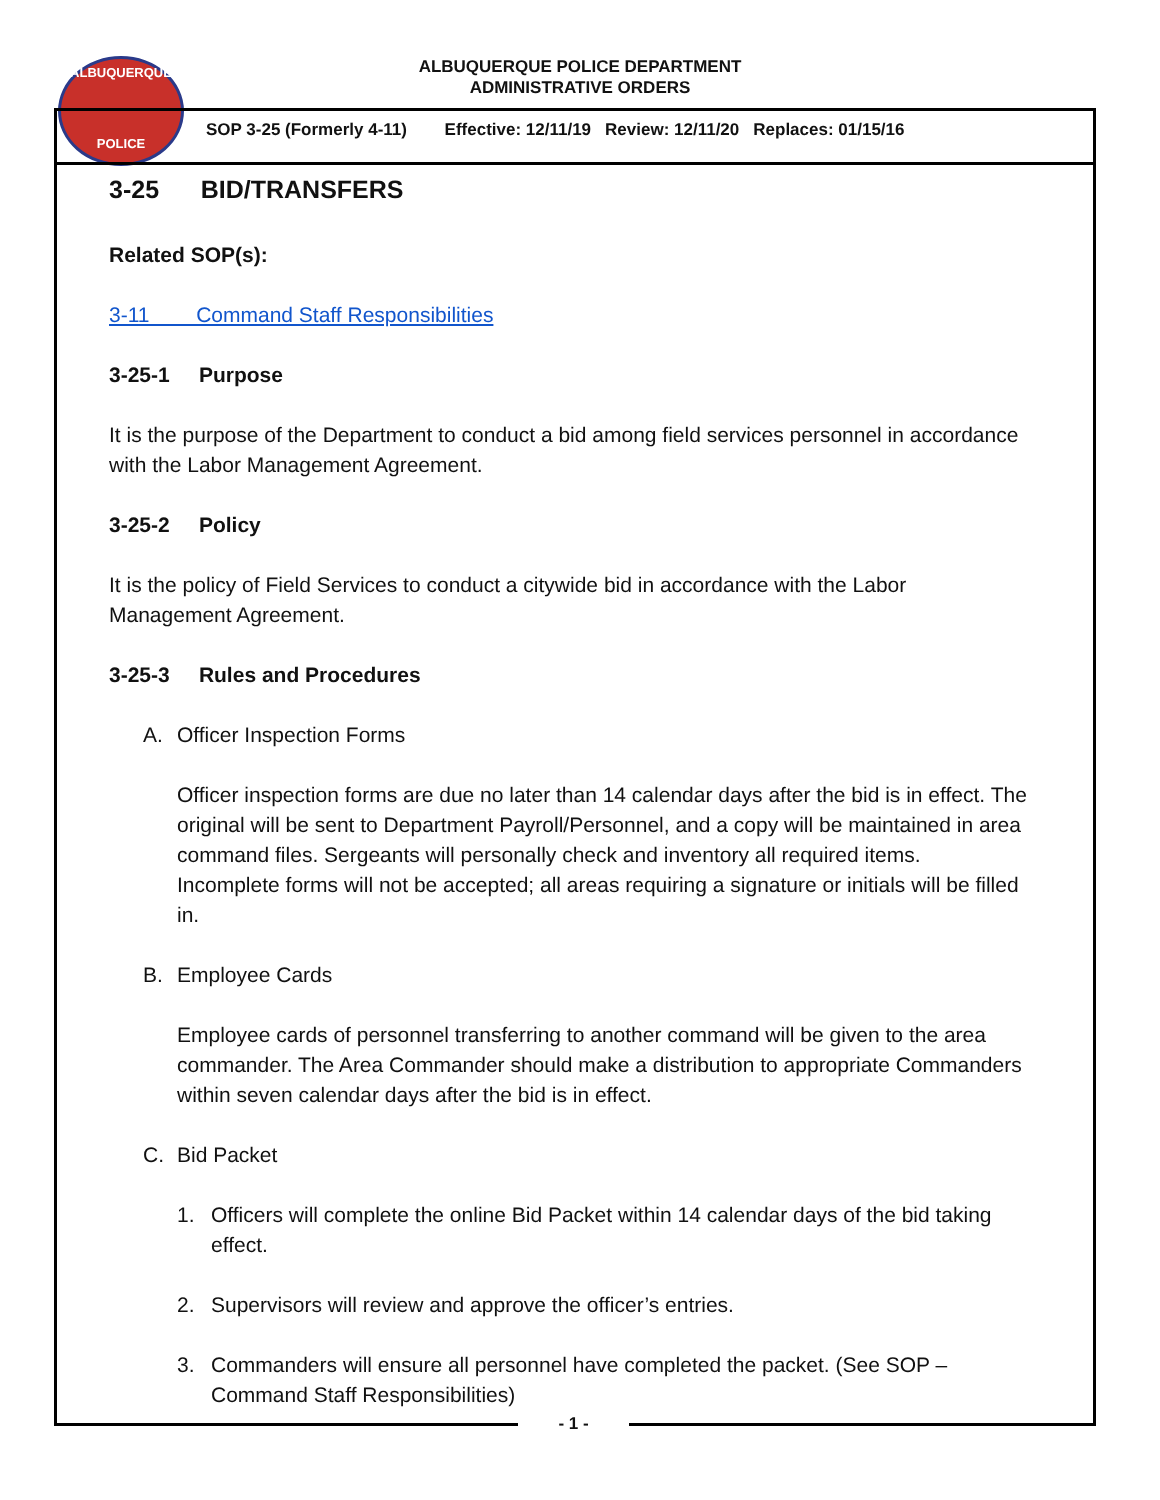ALBUQUERQUE
POLICE
ALBUQUERQUE POLICE DEPARTMENT
ADMINISTRATIVE ORDERS
SOP 3-25 (Formerly 4-11) Effective: 12/11/19 Review: 12/11/20 Replaces: 01/15/16
3-25 BID/TRANSFERS
Related SOP(s):
3-11 Command Staff Responsibilities
3-25-1 Purpose
It is the purpose of the Department to conduct a bid among field services personnel in accordance with the Labor Management Agreement.
3-25-2 Policy
It is the policy of Field Services to conduct a citywide bid in accordance with the Labor Management Agreement.
3-25-3 Rules and Procedures
A. Officer Inspection Forms
Officer inspection forms are due no later than 14 calendar days after the bid is in effect. The original will be sent to Department Payroll/Personnel, and a copy will be maintained in area command files. Sergeants will personally check and inventory all required items. Incomplete forms will not be accepted; all areas requiring a signature or initials will be filled in.
B. Employee Cards
Employee cards of personnel transferring to another command will be given to the area commander. The Area Commander should make a distribution to appropriate Commanders within seven calendar days after the bid is in effect.
C. Bid Packet
1. Officers will complete the online Bid Packet within 14 calendar days of the bid taking effect.
2. Supervisors will review and approve the officer’s entries.
3. Commanders will ensure all personnel have completed the packet. (See SOP – Command Staff Responsibilities)
- 1 -